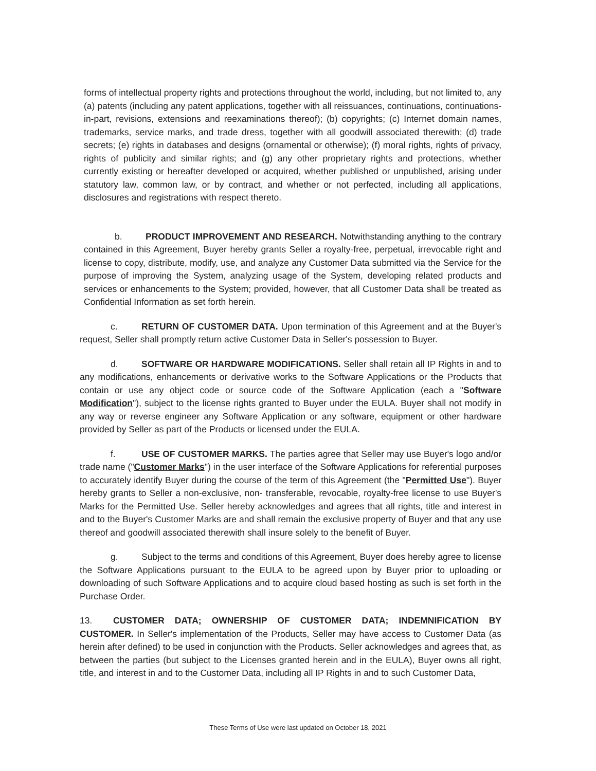forms of intellectual property rights and protections throughout the world, including, but not limited to, any (a) patents (including any patent applications, together with all reissuances, continuations, continuations-in-part, revisions, extensions and reexaminations thereof); (b) copyrights; (c) Internet domain names, trademarks, service marks, and trade dress, together with all goodwill associated therewith; (d) trade secrets; (e) rights in databases and designs (ornamental or otherwise); (f) moral rights, rights of privacy, rights of publicity and similar rights; and (g) any other proprietary rights and protections, whether currently existing or hereafter developed or acquired, whether published or unpublished, arising under statutory law, common law, or by contract, and whether or not perfected, including all applications, disclosures and registrations with respect thereto.
b. PRODUCT IMPROVEMENT AND RESEARCH. Notwithstanding anything to the contrary contained in this Agreement, Buyer hereby grants Seller a royalty-free, perpetual, irrevocable right and license to copy, distribute, modify, use, and analyze any Customer Data submitted via the Service for the purpose of improving the System, analyzing usage of the System, developing related products and services or enhancements to the System; provided, however, that all Customer Data shall be treated as Confidential Information as set forth herein.
c. RETURN OF CUSTOMER DATA. Upon termination of this Agreement and at the Buyer's request, Seller shall promptly return active Customer Data in Seller's possession to Buyer.
d. SOFTWARE OR HARDWARE MODIFICATIONS. Seller shall retain all IP Rights in and to any modifications, enhancements or derivative works to the Software Applications or the Products that contain or use any object code or source code of the Software Application (each a "Software Modification"), subject to the license rights granted to Buyer under the EULA. Buyer shall not modify in any way or reverse engineer any Software Application or any software, equipment or other hardware provided by Seller as part of the Products or licensed under the EULA.
f. USE OF CUSTOMER MARKS. The parties agree that Seller may use Buyer's logo and/or trade name ("Customer Marks") in the user interface of the Software Applications for referential purposes to accurately identify Buyer during the course of the term of this Agreement (the "Permitted Use"). Buyer hereby grants to Seller a non-exclusive, non- transferable, revocable, royalty-free license to use Buyer's Marks for the Permitted Use. Seller hereby acknowledges and agrees that all rights, title and interest in and to the Buyer's Customer Marks are and shall remain the exclusive property of Buyer and that any use thereof and goodwill associated therewith shall insure solely to the benefit of Buyer.
g. Subject to the terms and conditions of this Agreement, Buyer does hereby agree to license the Software Applications pursuant to the EULA to be agreed upon by Buyer prior to uploading or downloading of such Software Applications and to acquire cloud based hosting as such is set forth in the Purchase Order.
13. CUSTOMER DATA; OWNERSHIP OF CUSTOMER DATA; INDEMNIFICATION BY CUSTOMER. In Seller's implementation of the Products, Seller may have access to Customer Data (as herein after defined) to be used in conjunction with the Products. Seller acknowledges and agrees that, as between the parties (but subject to the Licenses granted herein and in the EULA), Buyer owns all right, title, and interest in and to the Customer Data, including all IP Rights in and to such Customer Data,
These Terms of Use were last updated on October 18, 2021